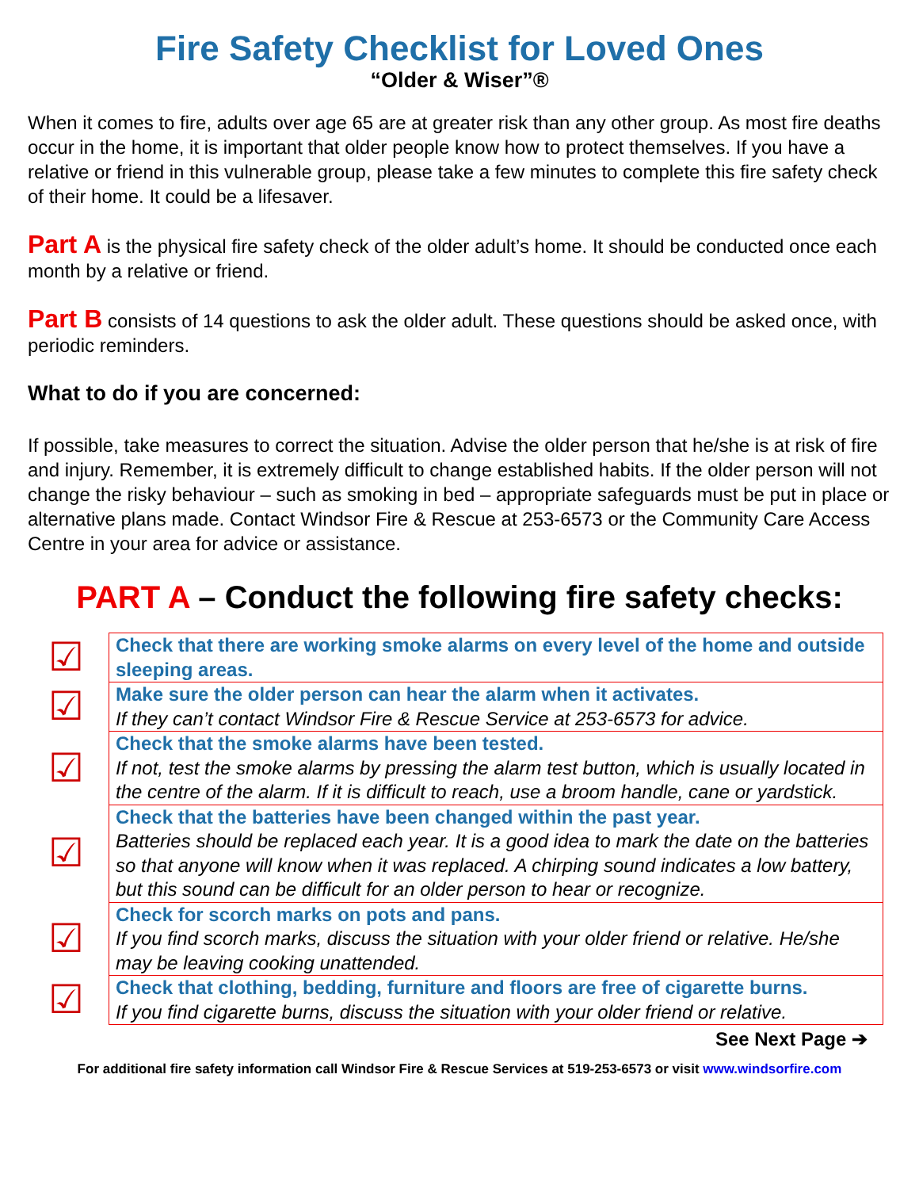Fire Safety Checklist for Loved Ones
“Older & Wiser”®
When it comes to fire, adults over age 65 are at greater risk than any other group. As most fire deaths occur in the home, it is important that older people know how to protect themselves. If you have a relative or friend in this vulnerable group, please take a few minutes to complete this fire safety check of their home. It could be a lifesaver.
Part A is the physical fire safety check of the older adult’s home. It should be conducted once each month by a relative or friend.
Part B consists of 14 questions to ask the older adult. These questions should be asked once, with periodic reminders.
What to do if you are concerned:
If possible, take measures to correct the situation. Advise the older person that he/she is at risk of fire and injury. Remember, it is extremely difficult to change established habits. If the older person will not change the risky behaviour – such as smoking in bed – appropriate safeguards must be put in place or alternative plans made. Contact Windsor Fire & Rescue at 253-6573 or the Community Care Access Centre in your area for advice or assistance.
PART A – Conduct the following fire safety checks:
| ☑ | Check that there are working smoke alarms on every level of the home and outside sleeping areas. |
| ☑ | Make sure the older person can hear the alarm when it activates. If they can’t contact Windsor Fire & Rescue Service at 253-6573 for advice. |
| ☑ | Check that the smoke alarms have been tested. If not, test the smoke alarms by pressing the alarm test button, which is usually located in the centre of the alarm. If it is difficult to reach, use a broom handle, cane or yardstick. |
| ☑ | Check that the batteries have been changed within the past year. Batteries should be replaced each year. It is a good idea to mark the date on the batteries so that anyone will know when it was replaced. A chirping sound indicates a low battery, but this sound can be difficult for an older person to hear or recognize. |
| ☑ | Check for scorch marks on pots and pans. If you find scorch marks, discuss the situation with your older friend or relative. He/she may be leaving cooking unattended. |
| ☑ | Check that clothing, bedding, furniture and floors are free of cigarette burns. If you find cigarette burns, discuss the situation with your older friend or relative. |
See Next Page ➔
For additional fire safety information call Windsor Fire & Rescue Services at 519-253-6573 or visit www.windsorfire.com